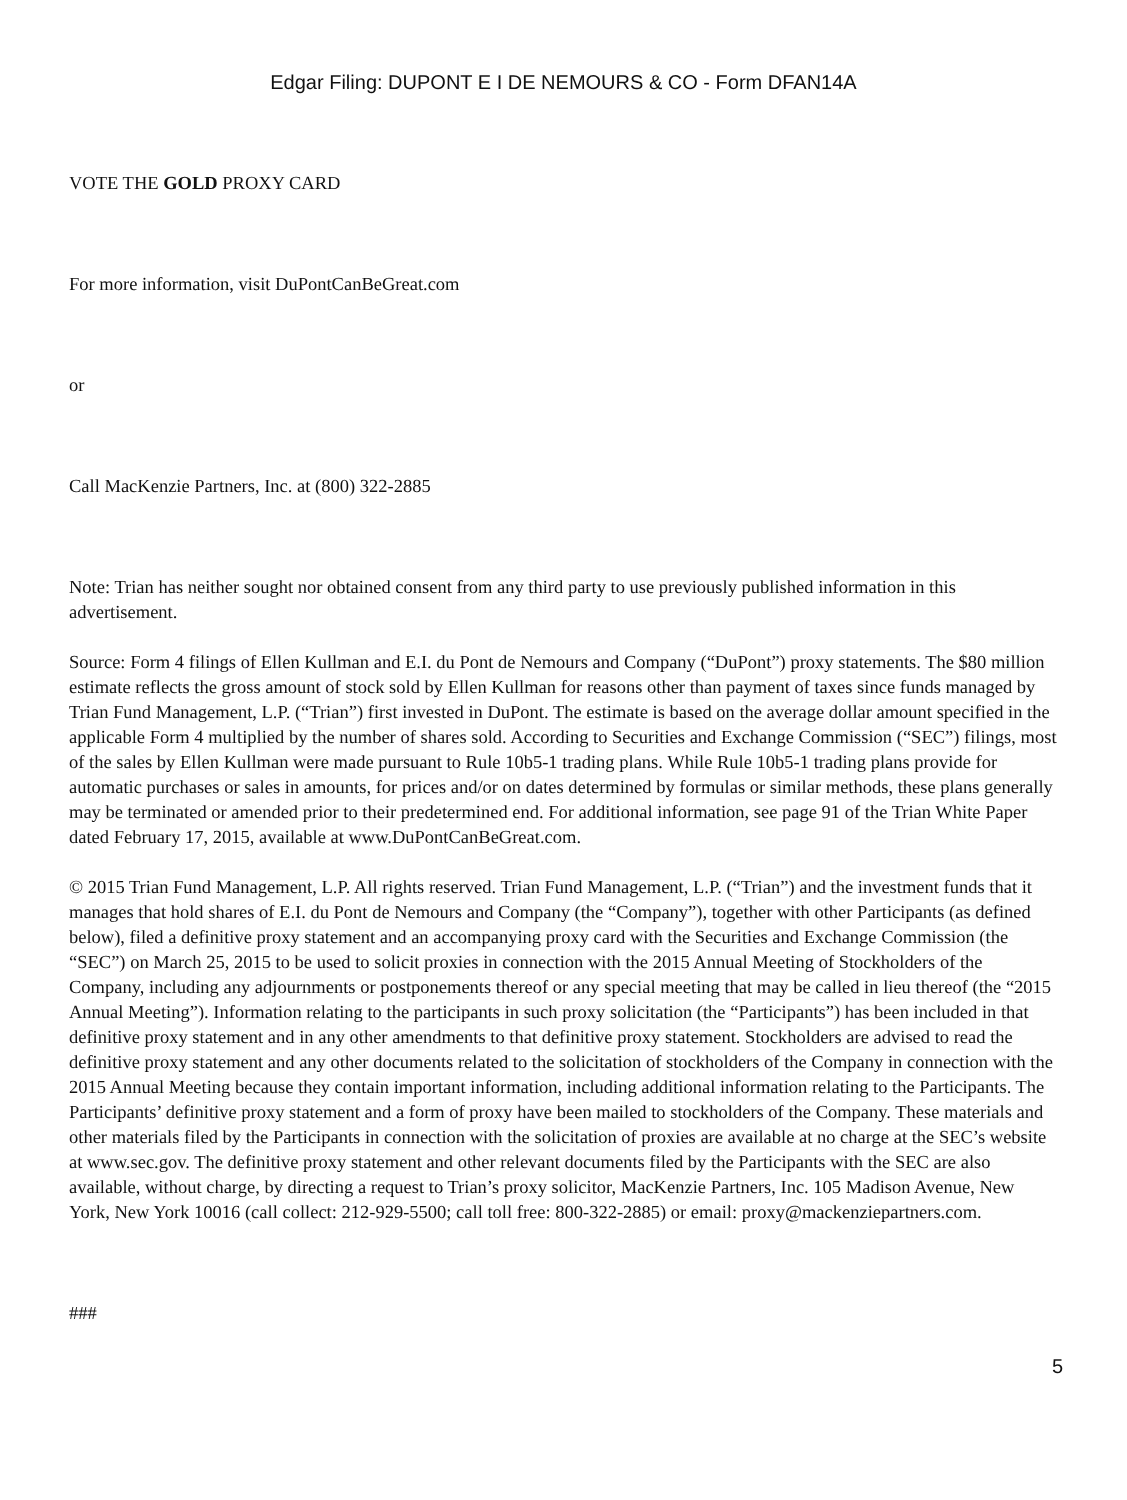Edgar Filing: DUPONT E I DE NEMOURS & CO - Form DFAN14A
VOTE THE GOLD PROXY CARD
For more information, visit DuPontCanBeGreat.com
or
Call MacKenzie Partners, Inc. at (800) 322-2885
Note: Trian has neither sought nor obtained consent from any third party to use previously published information in this advertisement.
Source: Form 4 filings of Ellen Kullman and E.I. du Pont de Nemours and Company (“DuPont”) proxy statements. The $80 million estimate reflects the gross amount of stock sold by Ellen Kullman for reasons other than payment of taxes since funds managed by Trian Fund Management, L.P. (“Trian”) first invested in DuPont. The estimate is based on the average dollar amount specified in the applicable Form 4 multiplied by the number of shares sold. According to Securities and Exchange Commission (“SEC”) filings, most of the sales by Ellen Kullman were made pursuant to Rule 10b5-1 trading plans. While Rule 10b5-1 trading plans provide for automatic purchases or sales in amounts, for prices and/or on dates determined by formulas or similar methods, these plans generally may be terminated or amended prior to their predetermined end. For additional information, see page 91 of the Trian White Paper dated February 17, 2015, available at www.DuPontCanBeGreat.com.
© 2015 Trian Fund Management, L.P. All rights reserved. Trian Fund Management, L.P. (“Trian”) and the investment funds that it manages that hold shares of E.I. du Pont de Nemours and Company (the “Company”), together with other Participants (as defined below), filed a definitive proxy statement and an accompanying proxy card with the Securities and Exchange Commission (the “SEC”) on March 25, 2015 to be used to solicit proxies in connection with the 2015 Annual Meeting of Stockholders of the Company, including any adjournments or postponements thereof or any special meeting that may be called in lieu thereof (the “2015 Annual Meeting”). Information relating to the participants in such proxy solicitation (the “Participants”) has been included in that definitive proxy statement and in any other amendments to that definitive proxy statement. Stockholders are advised to read the definitive proxy statement and any other documents related to the solicitation of stockholders of the Company in connection with the 2015 Annual Meeting because they contain important information, including additional information relating to the Participants. The Participants’ definitive proxy statement and a form of proxy have been mailed to stockholders of the Company. These materials and other materials filed by the Participants in connection with the solicitation of proxies are available at no charge at the SEC’s website at www.sec.gov. The definitive proxy statement and other relevant documents filed by the Participants with the SEC are also available, without charge, by directing a request to Trian’s proxy solicitor, MacKenzie Partners, Inc. 105 Madison Avenue, New York, New York 10016 (call collect: 212-929-5500; call toll free: 800-322-2885) or email: proxy@mackenziepartners.com.
###
5